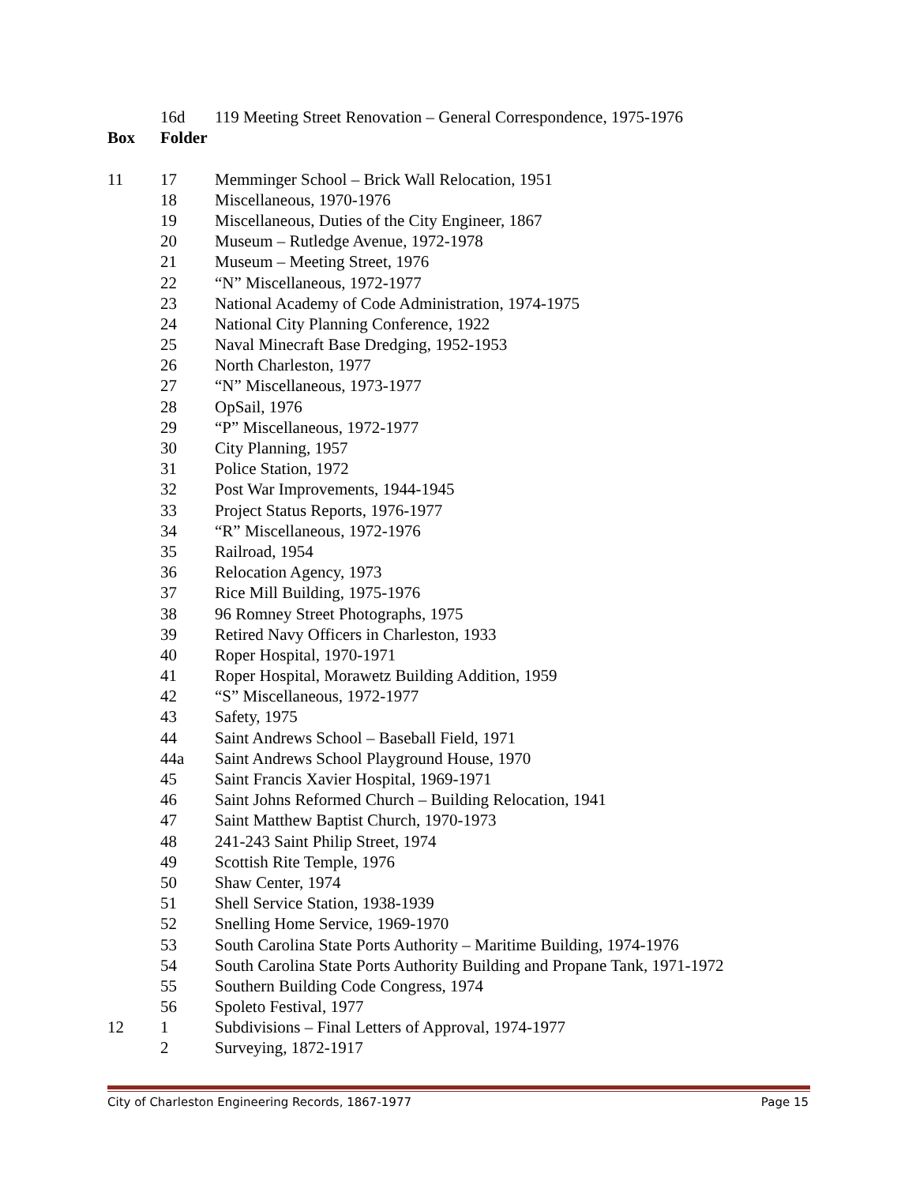| | 16d | 119 Meeting Street Renovation – General Correspondence, 1975-1976 |
| Box | Folder | |
| 11 | 17 | Memminger School – Brick Wall Relocation, 1951 |
| | 18 | Miscellaneous, 1970-1976 |
| | 19 | Miscellaneous, Duties of the City Engineer, 1867 |
| | 20 | Museum – Rutledge Avenue, 1972-1978 |
| | 21 | Museum – Meeting Street, 1976 |
| | 22 | “N” Miscellaneous, 1972-1977 |
| | 23 | National Academy of Code Administration, 1974-1975 |
| | 24 | National City Planning Conference, 1922 |
| | 25 | Naval Minecraft Base Dredging, 1952-1953 |
| | 26 | North Charleston, 1977 |
| | 27 | “N” Miscellaneous, 1973-1977 |
| | 28 | OpSail, 1976 |
| | 29 | “P” Miscellaneous, 1972-1977 |
| | 30 | City Planning, 1957 |
| | 31 | Police Station, 1972 |
| | 32 | Post War Improvements, 1944-1945 |
| | 33 | Project Status Reports, 1976-1977 |
| | 34 | “R” Miscellaneous, 1972-1976 |
| | 35 | Railroad, 1954 |
| | 36 | Relocation Agency, 1973 |
| | 37 | Rice Mill Building, 1975-1976 |
| | 38 | 96 Romney Street Photographs, 1975 |
| | 39 | Retired Navy Officers in Charleston, 1933 |
| | 40 | Roper Hospital, 1970-1971 |
| | 41 | Roper Hospital, Morawetz Building Addition, 1959 |
| | 42 | “S” Miscellaneous, 1972-1977 |
| | 43 | Safety, 1975 |
| | 44 | Saint Andrews School – Baseball Field, 1971 |
| | 44a | Saint Andrews School Playground House, 1970 |
| | 45 | Saint Francis Xavier Hospital, 1969-1971 |
| | 46 | Saint Johns Reformed Church – Building Relocation, 1941 |
| | 47 | Saint Matthew Baptist Church, 1970-1973 |
| | 48 | 241-243 Saint Philip Street, 1974 |
| | 49 | Scottish Rite Temple, 1976 |
| | 50 | Shaw Center, 1974 |
| | 51 | Shell Service Station, 1938-1939 |
| | 52 | Snelling Home Service, 1969-1970 |
| | 53 | South Carolina State Ports Authority – Maritime Building, 1974-1976 |
| | 54 | South Carolina State Ports Authority Building and Propane Tank, 1971-1972 |
| | 55 | Southern Building Code Congress, 1974 |
| | 56 | Spoleto Festival, 1977 |
| 12 | 1 | Subdivisions – Final Letters of Approval, 1974-1977 |
| | 2 | Surveying, 1872-1917 |
City of Charleston Engineering Records, 1867-1977 Page 15